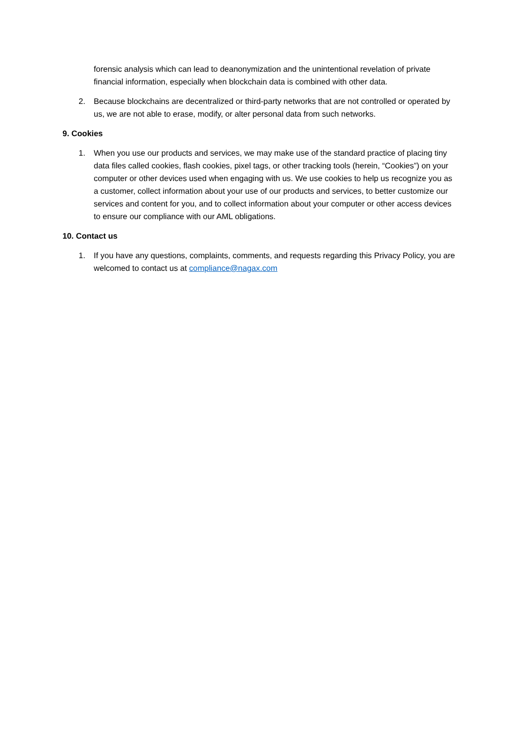forensic analysis which can lead to deanonymization and the unintentional revelation of private financial information, especially when blockchain data is combined with other data.
2. Because blockchains are decentralized or third-party networks that are not controlled or operated by us, we are not able to erase, modify, or alter personal data from such networks.
9. Cookies
1. When you use our products and services, we may make use of the standard practice of placing tiny data files called cookies, flash cookies, pixel tags, or other tracking tools (herein, “Cookies”) on your computer or other devices used when engaging with us. We use cookies to help us recognize you as a customer, collect information about your use of our products and services, to better customize our services and content for you, and to collect information about your computer or other access devices to ensure our compliance with our AML obligations.
10. Contact us
1. If you have any questions, complaints, comments, and requests regarding this Privacy Policy, you are welcomed to contact us at compliance@nagax.com